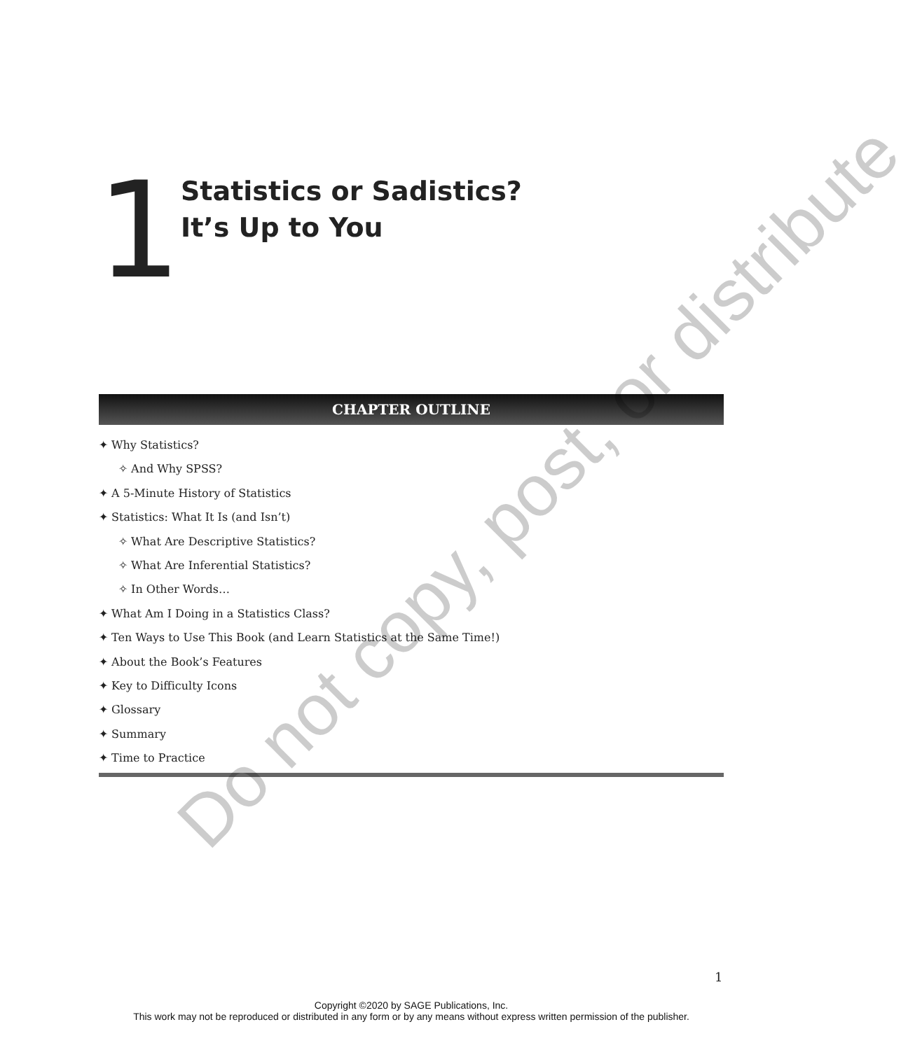1
Statistics or Sadistics?
It’s Up to You
CHAPTER OUTLINE
✦ Why Statistics?
✧ And Why SPSS?
✦ A 5-Minute History of Statistics
✦ Statistics: What It Is (and Isn’t)
✧ What Are Descriptive Statistics?
✧ What Are Inferential Statistics?
✧ In Other Words…
✦ What Am I Doing in a Statistics Class?
✦ Ten Ways to Use This Book (and Learn Statistics at the Same Time!)
✦ About the Book’s Features
✦ Key to Difficulty Icons
✦ Glossary
✦ Summary
✦ Time to Practice
Do not copy, post, or distribute
1
Copyright ©2020 by SAGE Publications, Inc.
This work may not be reproduced or distributed in any form or by any means without express written permission of the publisher.